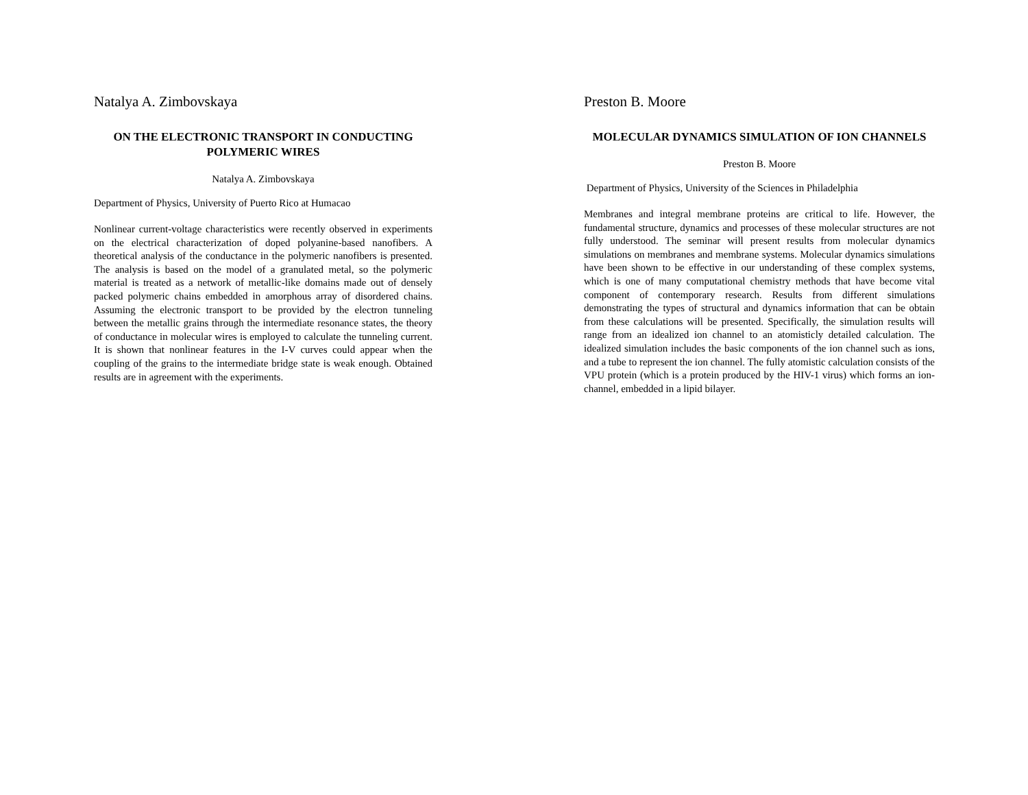Natalya A. Zimbovskaya
ON THE ELECTRONIC TRANSPORT IN CONDUCTING POLYMERIC WIRES
Natalya A. Zimbovskaya
Department of Physics, University of Puerto Rico at Humacao
Nonlinear current-voltage characteristics were recently observed in experiments on the electrical characterization of doped polyanine-based nanofibers. A theoretical analysis of the conductance in the polymeric nanofibers is presented. The analysis is based on the model of a granulated metal, so the polymeric material is treated as a network of metallic-like domains made out of densely packed polymeric chains embedded in amorphous array of disordered chains. Assuming the electronic transport to be provided by the electron tunneling between the metallic grains through the intermediate resonance states, the theory of conductance in molecular wires is employed to calculate the tunneling current. It is shown that nonlinear features in the I-V curves could appear when the coupling of the grains to the intermediate bridge state is weak enough. Obtained results are in agreement with the experiments.
Preston B. Moore
MOLECULAR DYNAMICS SIMULATION OF ION CHANNELS
Preston B. Moore
Department of Physics, University of the Sciences in Philadelphia
Membranes and integral membrane proteins are critical to life. However, the fundamental structure, dynamics and processes of these molecular structures are not fully understood. The seminar will present results from molecular dynamics simulations on membranes and membrane systems. Molecular dynamics simulations have been shown to be effective in our understanding of these complex systems, which is one of many computational chemistry methods that have become vital component of contemporary research. Results from different simulations demonstrating the types of structural and dynamics information that can be obtain from these calculations will be presented. Specifically, the simulation results will range from an idealized ion channel to an atomisticly detailed calculation. The idealized simulation includes the basic components of the ion channel such as ions, and a tube to represent the ion channel. The fully atomistic calculation consists of the VPU protein (which is a protein produced by the HIV-1 virus) which forms an ion-channel, embedded in a lipid bilayer.